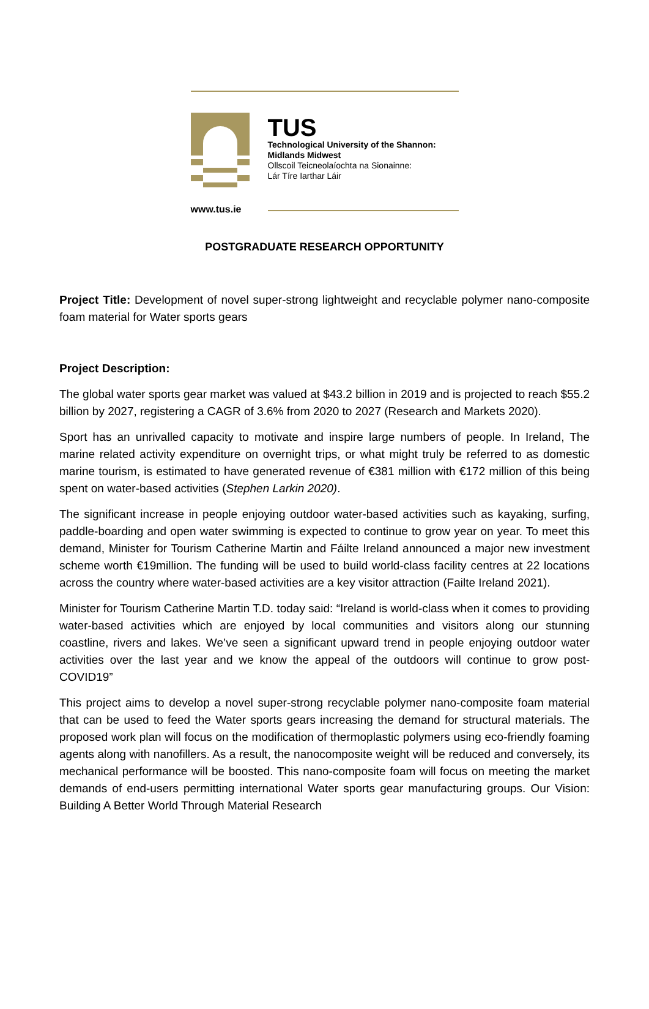TUS
Technological University of the Shannon:
Midlands Midwest
Ollscoil Teicneolaíochta na Sionainne:
Lár Tíre Iarthar Láir
www.tus.ie
POSTGRADUATE RESEARCH OPPORTUNITY
Project Title: Development of novel super-strong lightweight and recyclable polymer nano-composite foam material for Water sports gears
Project Description:
The global water sports gear market was valued at $43.2 billion in 2019 and is projected to reach $55.2 billion by 2027, registering a CAGR of 3.6% from 2020 to 2027 (Research and Markets 2020).
Sport has an unrivalled capacity to motivate and inspire large numbers of people. In Ireland, The marine related activity expenditure on overnight trips, or what might truly be referred to as domestic marine tourism, is estimated to have generated revenue of €381 million with €172 million of this being spent on water-based activities (Stephen Larkin 2020).
The significant increase in people enjoying outdoor water-based activities such as kayaking, surfing, paddle-boarding and open water swimming is expected to continue to grow year on year. To meet this demand, Minister for Tourism Catherine Martin and Fáilte Ireland announced a major new investment scheme worth €19million. The funding will be used to build world-class facility centres at 22 locations across the country where water-based activities are a key visitor attraction (Failte Ireland 2021).
Minister for Tourism Catherine Martin T.D. today said: “Ireland is world-class when it comes to providing water-based activities which are enjoyed by local communities and visitors along our stunning coastline, rivers and lakes. We’ve seen a significant upward trend in people enjoying outdoor water activities over the last year and we know the appeal of the outdoors will continue to grow post-COVID19”
This project aims to develop a novel super-strong recyclable polymer nano-composite foam material that can be used to feed the Water sports gears increasing the demand for structural materials. The proposed work plan will focus on the modification of thermoplastic polymers using eco-friendly foaming agents along with nanofillers. As a result, the nanocomposite weight will be reduced and conversely, its mechanical performance will be boosted. This nano-composite foam will focus on meeting the market demands of end-users permitting international Water sports gear manufacturing groups. Our Vision: Building A Better World Through Material Research